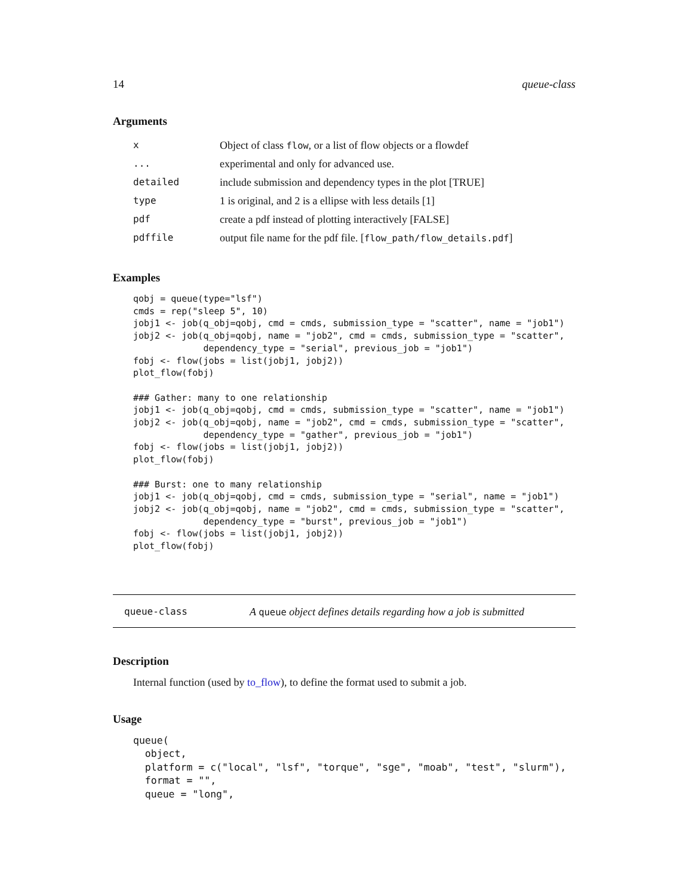14 queue-class
Arguments
| x | Object of class flow , or a list of flow objects or a flowdef |
| ... | experimental and only for advanced use. |
| detailed | include submission and dependency types in the plot [TRUE] |
| type | 1 is original, and 2 is a ellipse with less details [1] |
| pdf | create a pdf instead of plotting interactively [FALSE] |
| pdffile | output file name for the pdf file. [ flow_path/flow_details.pdf ] |
Examples
qobj = queue(type="lsf")
cmds = rep("sleep 5", 10)
jobj1 <- job(q_obj=qobj, cmd = cmds, submission_type = "scatter", name = "job1")
jobj2 <- job(q_obj=qobj, name = "job2", cmd = cmds, submission_type = "scatter",
             dependency_type = "serial", previous_job = "job1")
fobj <- flow(jobs = list(jobj1, jobj2))
plot_flow(fobj)

### Gather: many to one relationship
jobj1 <- job(q_obj=qobj, cmd = cmds, submission_type = "scatter", name = "job1")
jobj2 <- job(q_obj=qobj, name = "job2", cmd = cmds, submission_type = "scatter",
             dependency_type = "gather", previous_job = "job1")
fobj <- flow(jobs = list(jobj1, jobj2))
plot_flow(fobj)

### Burst: one to many relationship
jobj1 <- job(q_obj=qobj, cmd = cmds, submission_type = "serial", name = "job1")
jobj2 <- job(q_obj=qobj, name = "job2", cmd = cmds, submission_type = "scatter",
             dependency_type = "burst", previous_job = "job1")
fobj <- flow(jobs = list(jobj1, jobj2))
plot_flow(fobj)
queue-class A queue object defines details regarding how a job is submitted
Description
Internal function (used by to_flow), to define the format used to submit a job.
Usage
queue(
  object,
  platform = c("local", "lsf", "torque", "sge", "moab", "test", "slurm"),
  format = "",
  queue = "long",